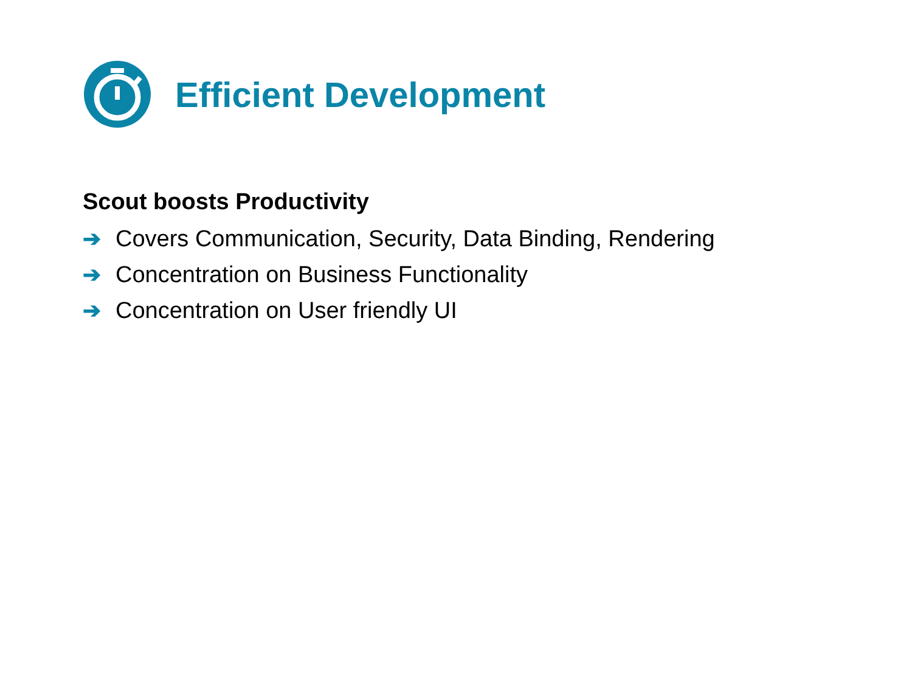Efficient Development
Scout boosts Productivity
➔ Covers Communication, Security, Data Binding, Rendering
➔ Concentration on Business Functionality
➔ Concentration on User friendly UI